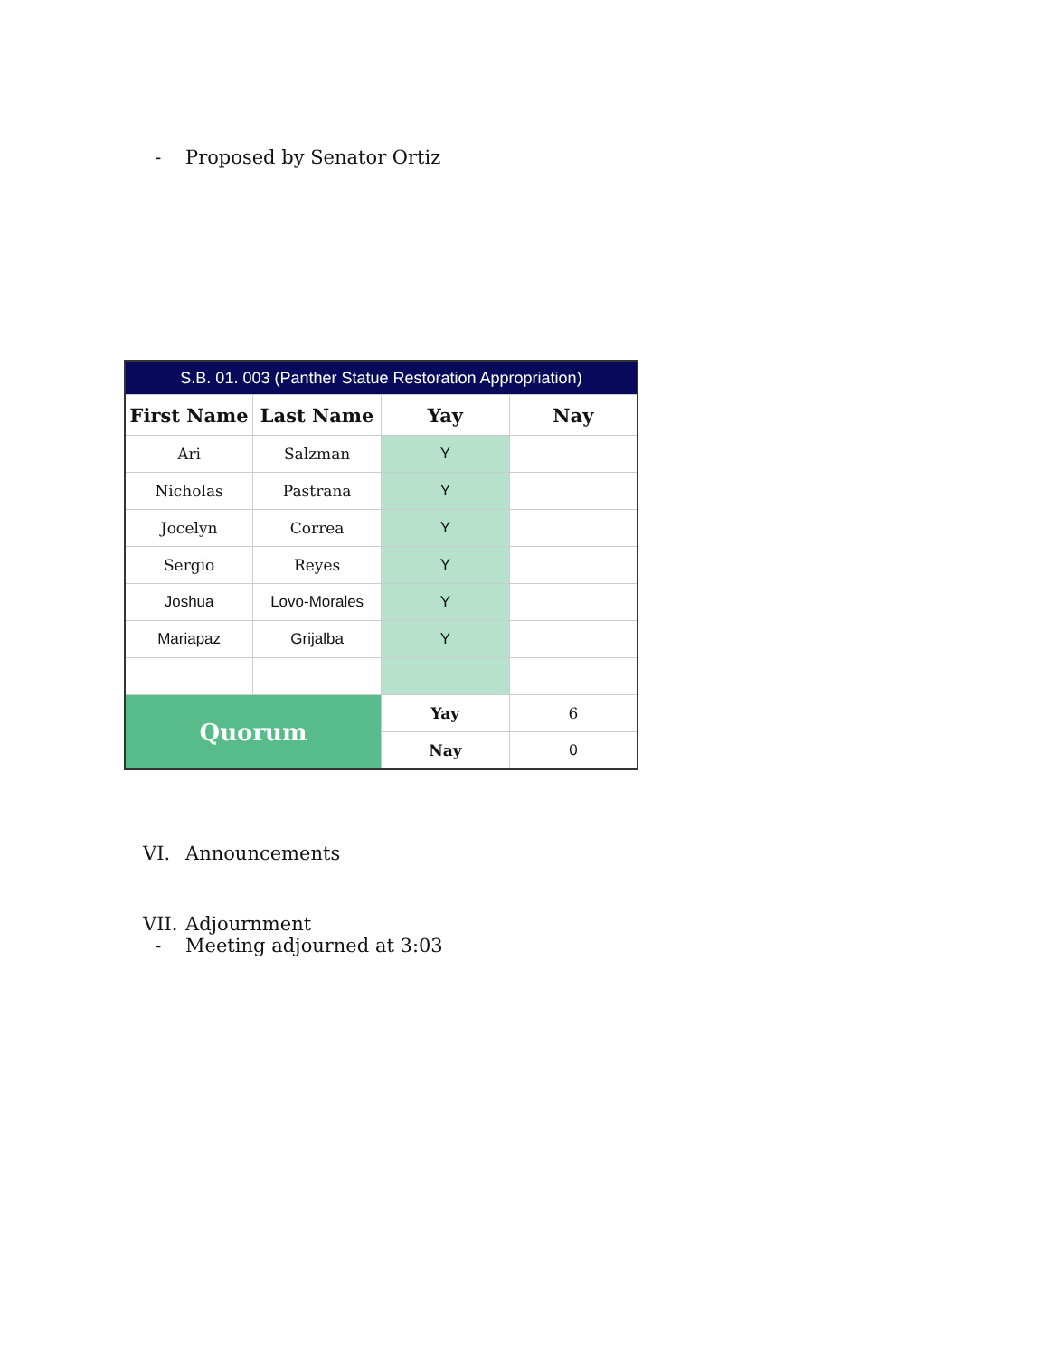- Proposed by Senator Ortiz
| S.B. 01. 003 (Panther Statue Restoration Appropriation) | | | |
| --- | --- | --- | --- |
| First Name | Last Name | Yay | Nay |
| Ari | Salzman | Y | |
| Nicholas | Pastrana | Y | |
| Jocelyn | Correa | Y | |
| Sergio | Reyes | Y | |
| Joshua | Lovo-Morales | Y | |
| Mariapaz | Grijalba | Y | |
| Quorum | | Yay | 6 |
| | | Nay | 0 |
VI. Announcements
VII. Adjournment
- Meeting adjourned at 3:03